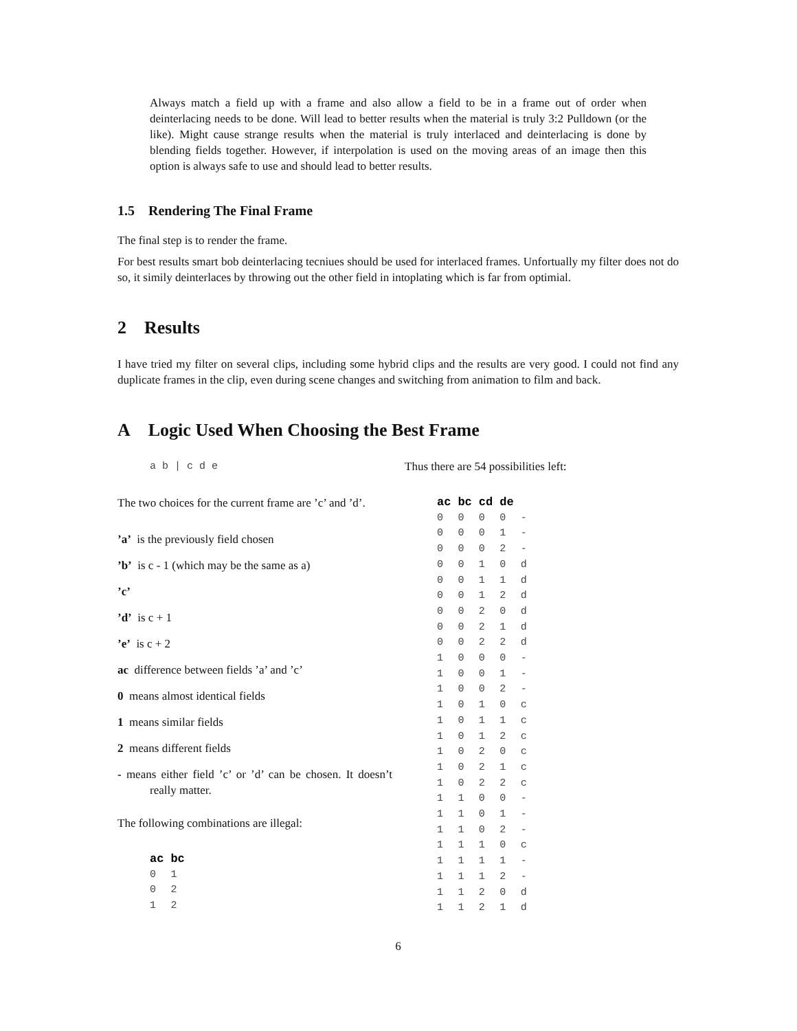Always match a field up with a frame and also allow a field to be in a frame out of order when deinterlacing needs to be done. Will lead to better results when the material is truly 3:2 Pulldown (or the like). Might cause strange results when the material is truly interlaced and deinterlacing is done by blending fields together. However, if interpolation is used on the moving areas of an image then this option is always safe to use and should lead to better results.
1.5 Rendering The Final Frame
The final step is to render the frame.
For best results smart bob deinterlacing tecniues should be used for interlaced frames. Unfortually my filter does not do so, it simily deinterlaces by throwing out the other field in intoplating which is far from optimial.
2 Results
I have tried my filter on several clips, including some hybrid clips and the results are very good. I could not find any duplicate frames in the clip, even during scene changes and switching from animation to film and back.
A Logic Used When Choosing the Best Frame
a b | c d e
The two choices for the current frame are ’c’ and ’d’.
’a’ is the previously field chosen
’b’ is c - 1 (which may be the same as a)
’c’
’d’ is c + 1
’e’ is c + 2
ac difference between fields ’a’ and ’c’
0 means almost identical fields
1 means similar fields
2 means different fields
- means either field ’c’ or ’d’ can be chosen. It doesn’t really matter.
The following combinations are illegal:
| ac | bc |
| --- | --- |
| 0 | 1 |
| 0 | 2 |
| 1 | 2 |
Thus there are 54 possibilities left:
| ac | bc | cd | de | |
| --- | --- | --- | --- | --- |
| 0 | 0 | 0 | 0 | - |
| 0 | 0 | 0 | 1 | - |
| 0 | 0 | 0 | 2 | - |
| 0 | 0 | 1 | 0 | d |
| 0 | 0 | 1 | 1 | d |
| 0 | 0 | 1 | 2 | d |
| 0 | 0 | 2 | 0 | d |
| 0 | 0 | 2 | 1 | d |
| 0 | 0 | 2 | 2 | d |
| 1 | 0 | 0 | 0 | - |
| 1 | 0 | 0 | 1 | - |
| 1 | 0 | 0 | 2 | - |
| 1 | 0 | 1 | 0 | c |
| 1 | 0 | 1 | 1 | c |
| 1 | 0 | 1 | 2 | c |
| 1 | 0 | 2 | 0 | c |
| 1 | 0 | 2 | 1 | c |
| 1 | 0 | 2 | 2 | c |
| 1 | 1 | 0 | 0 | - |
| 1 | 1 | 0 | 1 | - |
| 1 | 1 | 0 | 2 | - |
| 1 | 1 | 1 | 0 | c |
| 1 | 1 | 1 | 1 | - |
| 1 | 1 | 1 | 2 | - |
| 1 | 1 | 2 | 0 | d |
| 1 | 1 | 2 | 1 | d |
6